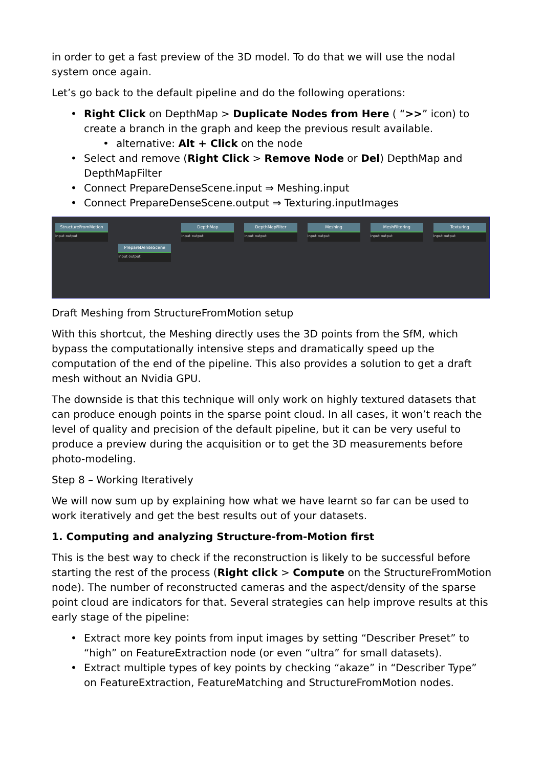in order to get a fast preview of the 3D model. To do that we will use the nodal system once again.
Let’s go back to the default pipeline and do the following operations:
• Right Click on DepthMap > Duplicate Nodes from Here ( “>>” icon) to create a branch in the graph and keep the previous result available.
• alternative: Alt + Click on the node
• Select and remove (Right Click > Remove Node or Del) DepthMap and DepthMapFilter
• Connect PrepareDenseScene.input ⇒ Meshing.input
• Connect PrepareDenseScene.output ⇒ Texturing.inputImages
StructureFromMotion
input output
PrepareDenseScene
input output
DepthMap
input output
DepthMapFilter
input output
Meshing
input output
MeshFiltering
input output
Texturing
input output
Draft Meshing from StructureFromMotion setup
With this shortcut, the Meshing directly uses the 3D points from the SfM, which bypass the computationally intensive steps and dramatically speed up the computation of the end of the pipeline. This also provides a solution to get a draft mesh without an Nvidia GPU.
The downside is that this technique will only work on highly textured datasets that can produce enough points in the sparse point cloud. In all cases, it won’t reach the level of quality and precision of the default pipeline, but it can be very useful to produce a preview during the acquisition or to get the 3D measurements before photo-modeling.
Step 8 – Working Iteratively
We will now sum up by explaining how what we have learnt so far can be used to work iteratively and get the best results out of your datasets.
1. Computing and analyzing Structure-from-Motion first
This is the best way to check if the reconstruction is likely to be successful before starting the rest of the process (Right click > Compute on the StructureFromMotion node). The number of reconstructed cameras and the aspect/density of the sparse point cloud are indicators for that. Several strategies can help improve results at this early stage of the pipeline:
• Extract more key points from input images by setting “Describer Preset” to “high” on FeatureExtraction node (or even “ultra” for small datasets).
• Extract multiple types of key points by checking “akaze” in “Describer Type” on FeatureExtraction, FeatureMatching and StructureFromMotion nodes.